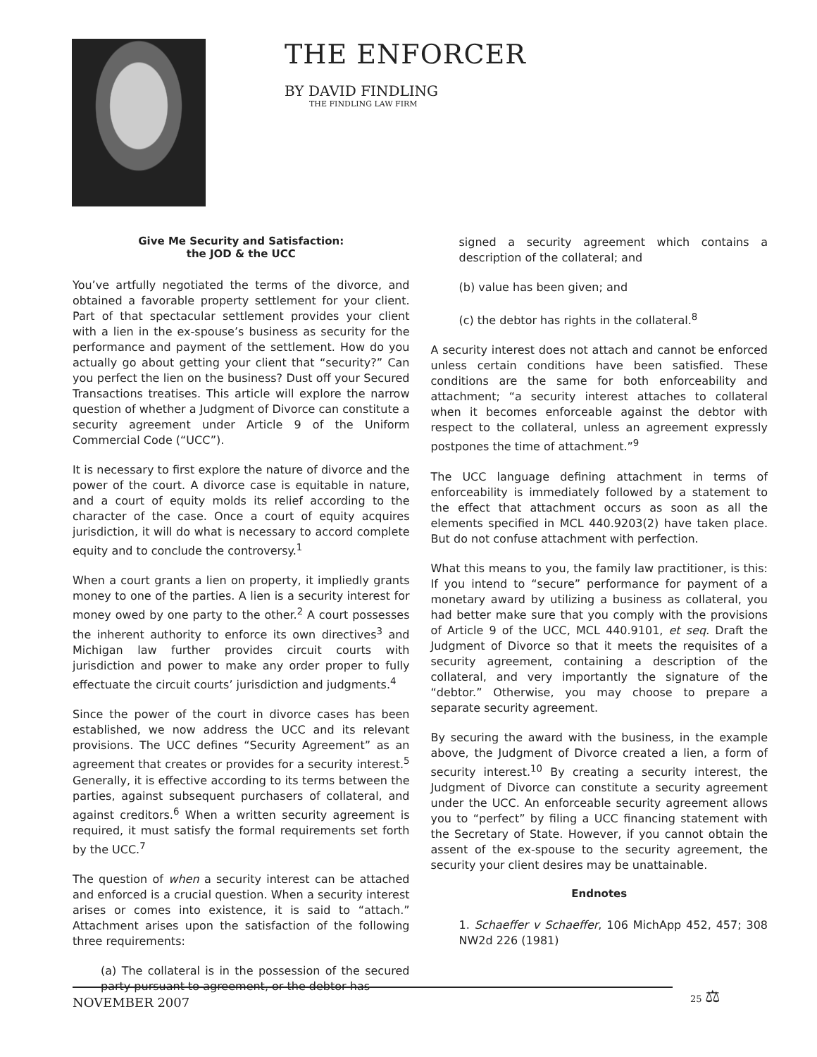THE ENFORCER
BY DAVID FINDLING
THE FINDLING LAW FIRM
Give Me Security and Satisfaction:
the JOD & the UCC
You’ve artfully negotiated the terms of the divorce, and obtained a favorable property settlement for your client. Part of that spectacular settlement provides your client with a lien in the ex-spouse’s business as security for the performance and payment of the settlement. How do you actually go about getting your client that “security?” Can you perfect the lien on the business? Dust off your Secured Transactions treatises. This article will explore the narrow question of whether a Judgment of Divorce can constitute a security agreement under Article 9 of the Uniform Commercial Code (“UCC”).
It is necessary to first explore the nature of divorce and the power of the court. A divorce case is equitable in nature, and a court of equity molds its relief according to the character of the case. Once a court of equity acquires jurisdiction, it will do what is necessary to accord complete equity and to conclude the controversy.<sup>1</sup>
When a court grants a lien on property, it impliedly grants money to one of the parties. A lien is a security interest for money owed by one party to the other.<sup>2</sup> A court possesses the inherent authority to enforce its own directives<sup>3</sup> and Michigan law further provides circuit courts with jurisdiction and power to make any order proper to fully effectuate the circuit courts’ jurisdiction and judgments.<sup>4</sup>
Since the power of the court in divorce cases has been established, we now address the UCC and its relevant provisions. The UCC defines “Security Agreement” as an agreement that creates or provides for a security interest.<sup>5</sup> Generally, it is effective according to its terms between the parties, against subsequent purchasers of collateral, and against creditors.<sup>6</sup> When a written security agreement is required, it must satisfy the formal requirements set forth by the UCC.<sup>7</sup>
The question of when a security interest can be attached and enforced is a crucial question. When a security interest arises or comes into existence, it is said to “attach.” Attachment arises upon the satisfaction of the following three requirements:
(a) The collateral is in the possession of the secured party pursuant to agreement, or the debtor has
signed a security agreement which contains a description of the collateral; and
(b) value has been given; and
(c) the debtor has rights in the collateral.<sup>8</sup>
A security interest does not attach and cannot be enforced unless certain conditions have been satisfied. These conditions are the same for both enforceability and attachment; “a security interest attaches to collateral when it becomes enforceable against the debtor with respect to the collateral, unless an agreement expressly postpones the time of attachment.”<sup>9</sup>
The UCC language defining attachment in terms of enforceability is immediately followed by a statement to the effect that attachment occurs as soon as all the elements specified in MCL 440.9203(2) have taken place. But do not confuse attachment with perfection.
What this means to you, the family law practitioner, is this: If you intend to “secure” performance for payment of a monetary award by utilizing a business as collateral, you had better make sure that you comply with the provisions of Article 9 of the UCC, MCL 440.9101, et seq. Draft the Judgment of Divorce so that it meets the requisites of a security agreement, containing a description of the collateral, and very importantly the signature of the “debtor.” Otherwise, you may choose to prepare a separate security agreement.
By securing the award with the business, in the example above, the Judgment of Divorce created a lien, a form of security interest.<sup>10</sup> By creating a security interest, the Judgment of Divorce can constitute a security agreement under the UCC. An enforceable security agreement allows you to “perfect” by filing a UCC financing statement with the Secretary of State. However, if you cannot obtain the assent of the ex-spouse to the security agreement, the security your client desires may be unattainable.
Endnotes
1. Schaeffer v Schaeffer, 106 MichApp 452, 457; 308 NW2d 226 (1981)
NOVEMBER 2007 25 ⚖